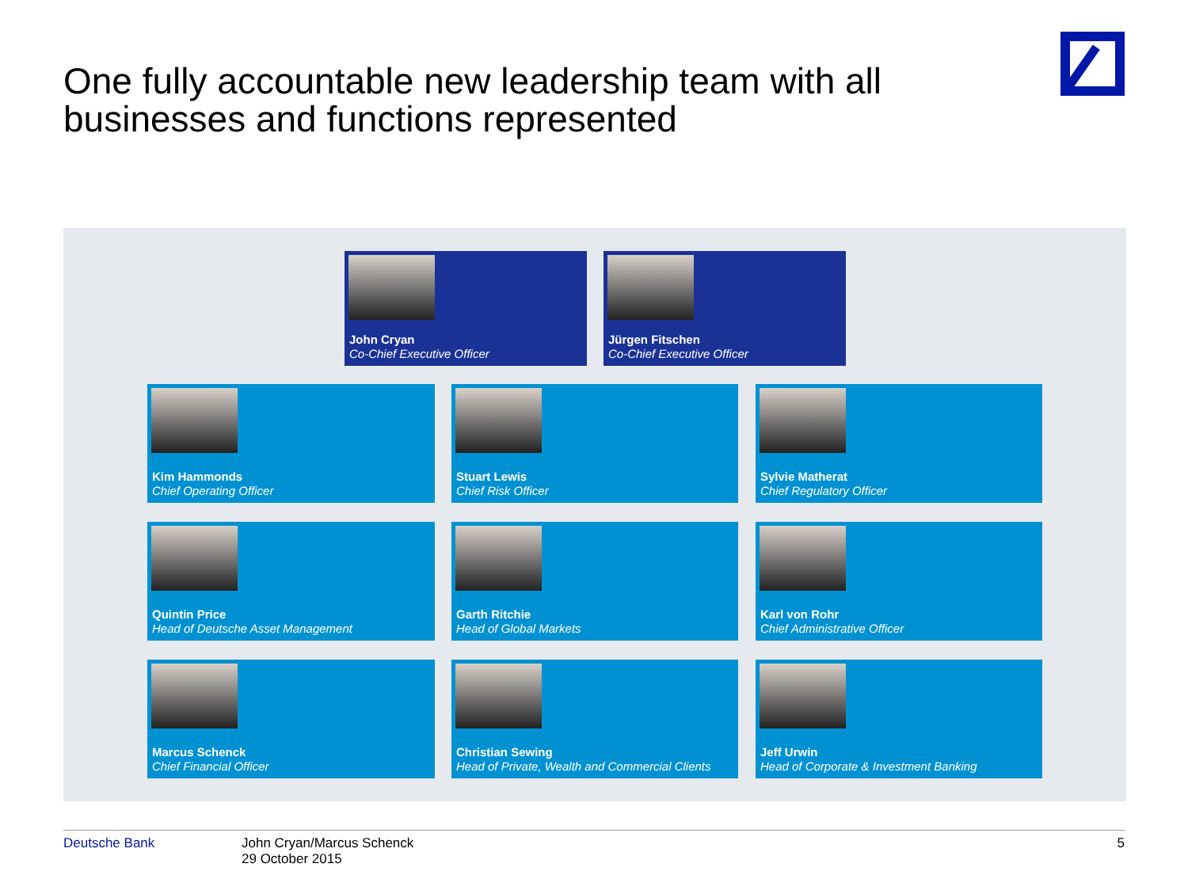One fully accountable new leadership team with all businesses and functions represented
John Cryan
Co-Chief Executive Officer
Jürgen Fitschen
Co-Chief Executive Officer
Kim Hammonds
Chief Operating Officer
Stuart Lewis
Chief Risk Officer
Sylvie Matherat
Chief Regulatory Officer
Quintin Price
Head of Deutsche Asset Management
Garth Ritchie
Head of Global Markets
Karl von Rohr
Chief Administrative Officer
Marcus Schenck
Chief Financial Officer
Christian Sewing
Head of Private, Wealth and Commercial Clients
Jeff Urwin
Head of Corporate & Investment Banking
Deutsche Bank
John Cryan/Marcus Schenck
29 October 2015
5